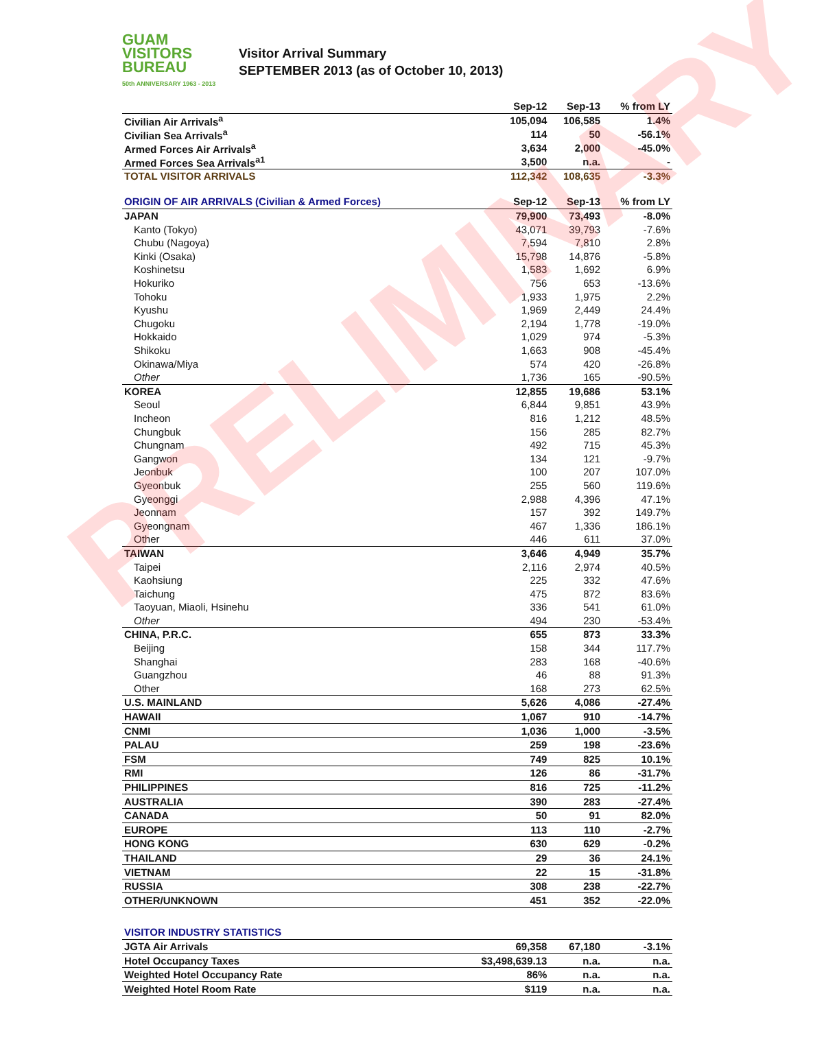GUAM
VISITORS
BUREAU
50th ANNIVERSARY 1963 - 2013
Visitor Arrival Summary
SEPTEMBER 2013 (as of October 10, 2013)
| | Sep-12 | Sep-13 | % from LY |
| --- | --- | --- | --- |
| Civilian Air Arrivals<sup>a</sup> | 105,094 | 106,585 | 1.4% |
| Civilian Sea Arrivals<sup>a</sup> | 114 | 50 | -56.1% |
| Armed Forces Air Arrivals<sup>a</sup> | 3,634 | 2,000 | -45.0% |
| Armed Forces Sea Arrivals<sup>a1</sup> | 3,500 | n.a. | - |
| TOTAL VISITOR ARRIVALS | 112,342 | 108,635 | -3.3% |
| ORIGIN OF AIR ARRIVALS (Civilian & Armed Forces) | Sep-12 | Sep-13 | % from LY |
| JAPAN | 79,900 | 73,493 | -8.0% |
| Kanto (Tokyo) | 43,071 | 39,793 | -7.6% |
| Chubu (Nagoya) | 7,594 | 7,810 | 2.8% |
| Kinki (Osaka) | 15,798 | 14,876 | -5.8% |
| Koshinetsu | 1,583 | 1,692 | 6.9% |
| Hokuriko | 756 | 653 | -13.6% |
| Tohoku | 1,933 | 1,975 | 2.2% |
| Kyushu | 1,969 | 2,449 | 24.4% |
| Chugoku | 2,194 | 1,778 | -19.0% |
| Hokkaido | 1,029 | 974 | -5.3% |
| Shikoku | 1,663 | 908 | -45.4% |
| Okinawa/Miya | 574 | 420 | -26.8% |
| Other | 1,736 | 165 | -90.5% |
| KOREA | 12,855 | 19,686 | 53.1% |
| Seoul | 6,844 | 9,851 | 43.9% |
| Incheon | 816 | 1,212 | 48.5% |
| Chungbuk | 156 | 285 | 82.7% |
| Chungnam | 492 | 715 | 45.3% |
| Gangwon | 134 | 121 | -9.7% |
| Jeonbuk | 100 | 207 | 107.0% |
| Gyeonbuk | 255 | 560 | 119.6% |
| Gyeonggi | 2,988 | 4,396 | 47.1% |
| Jeonnam | 157 | 392 | 149.7% |
| Gyeongnam | 467 | 1,336 | 186.1% |
| Other | 446 | 611 | 37.0% |
| TAIWAN | 3,646 | 4,949 | 35.7% |
| Taipei | 2,116 | 2,974 | 40.5% |
| Kaohsiung | 225 | 332 | 47.6% |
| Taichung | 475 | 872 | 83.6% |
| Taoyuan, Miaoli, Hsinehu | 336 | 541 | 61.0% |
| Other | 494 | 230 | -53.4% |
| CHINA, P.R.C. | 655 | 873 | 33.3% |
| Beijing | 158 | 344 | 117.7% |
| Shanghai | 283 | 168 | -40.6% |
| Guangzhou | 46 | 88 | 91.3% |
| Other | 168 | 273 | 62.5% |
| U.S. MAINLAND | 5,626 | 4,086 | -27.4% |
| HAWAII | 1,067 | 910 | -14.7% |
| CNMI | 1,036 | 1,000 | -3.5% |
| PALAU | 259 | 198 | -23.6% |
| FSM | 749 | 825 | 10.1% |
| RMI | 126 | 86 | -31.7% |
| PHILIPPINES | 816 | 725 | -11.2% |
| AUSTRALIA | 390 | 283 | -27.4% |
| CANADA | 50 | 91 | 82.0% |
| EUROPE | 113 | 110 | -2.7% |
| HONG KONG | 630 | 629 | -0.2% |
| THAILAND | 29 | 36 | 24.1% |
| VIETNAM | 22 | 15 | -31.8% |
| RUSSIA | 308 | 238 | -22.7% |
| OTHER/UNKNOWN | 451 | 352 | -22.0% |
| VISITOR INDUSTRY STATISTICS | | | |
| JGTA Air Arrivals | 69,358 | 67,180 | -3.1% |
| Hotel Occupancy Taxes | $3,498,639.13 | n.a. | n.a. |
| Weighted Hotel Occupancy Rate | 86% | n.a. | n.a. |
| Weighted Hotel Room Rate | $119 | n.a. | n.a. |
PRELIMINARY